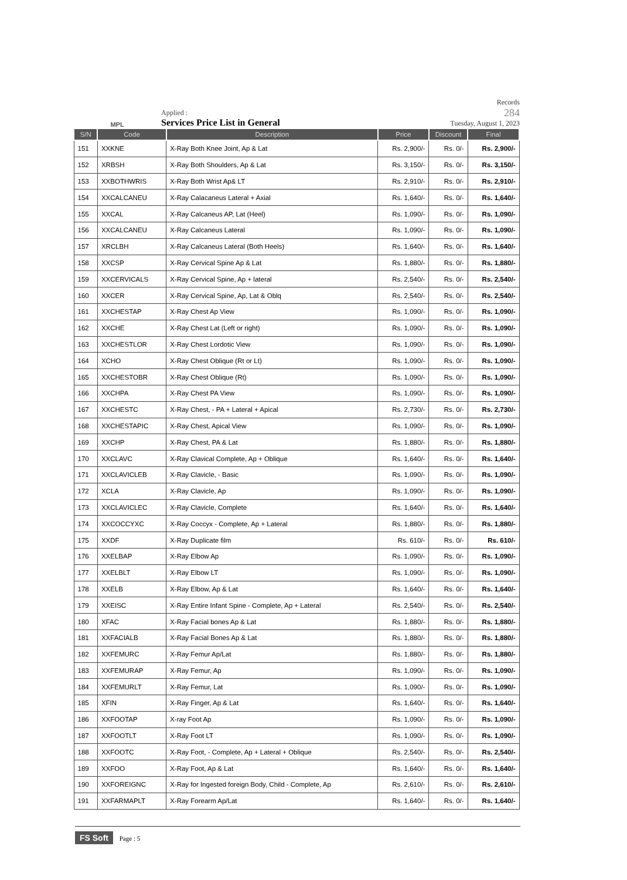MPL
Applied :
Services Price List in General
Records
284
Tuesday, August 1, 2023
| S/N | Code | Description | Price | Discount | Final |
| --- | --- | --- | --- | --- | --- |
| 151 | XXKNE | X-Ray Both Knee Joint, Ap & Lat | Rs. 2,900/- | Rs. 0/- | Rs. 2,900/- |
| 152 | XRBSH | X-Ray Both Shoulders, Ap & Lat | Rs. 3,150/- | Rs. 0/- | Rs. 3,150/- |
| 153 | XXBOTHWRIS | X-Ray Both Wrist Ap& LT | Rs. 2,910/- | Rs. 0/- | Rs. 2,910/- |
| 154 | XXCALCANEU | X-Ray Calacaneus Lateral + Axial | Rs. 1,640/- | Rs. 0/- | Rs. 1,640/- |
| 155 | XXCAL | X-Ray Calcaneus AP, Lat (Heel) | Rs. 1,090/- | Rs. 0/- | Rs. 1,090/- |
| 156 | XXCALCANEU | X-Ray Calcaneus Lateral | Rs. 1,090/- | Rs. 0/- | Rs. 1,090/- |
| 157 | XRCLBH | X-Ray Calcaneus Lateral (Both Heels) | Rs. 1,640/- | Rs. 0/- | Rs. 1,640/- |
| 158 | XXCSP | X-Ray Cervical Spine Ap & Lat | Rs. 1,880/- | Rs. 0/- | Rs. 1,880/- |
| 159 | XXCERVICALS | X-Ray Cervical Spine, Ap + lateral | Rs. 2,540/- | Rs. 0/- | Rs. 2,540/- |
| 160 | XXCER | X-Ray Cervical Spine, Ap, Lat & Oblq | Rs. 2,540/- | Rs. 0/- | Rs. 2,540/- |
| 161 | XXCHESTAP | X-Ray Chest Ap View | Rs. 1,090/- | Rs. 0/- | Rs. 1,090/- |
| 162 | XXCHE | X-Ray Chest Lat (Left or right) | Rs. 1,090/- | Rs. 0/- | Rs. 1,090/- |
| 163 | XXCHESTLOR | X-Ray Chest Lordotic View | Rs. 1,090/- | Rs. 0/- | Rs. 1,090/- |
| 164 | XCHO | X-Ray Chest Oblique (Rt or Lt) | Rs. 1,090/- | Rs. 0/- | Rs. 1,090/- |
| 165 | XXCHESTOBR | X-Ray Chest Oblique (Rt) | Rs. 1,090/- | Rs. 0/- | Rs. 1,090/- |
| 166 | XXCHPA | X-Ray Chest PA View | Rs. 1,090/- | Rs. 0/- | Rs. 1,090/- |
| 167 | XXCHESTC | X-Ray Chest, - PA + Lateral + Apical | Rs. 2,730/- | Rs. 0/- | Rs. 2,730/- |
| 168 | XXCHESTAPIC | X-Ray Chest, Apical View | Rs. 1,090/- | Rs. 0/- | Rs. 1,090/- |
| 169 | XXCHP | X-Ray Chest, PA & Lat | Rs. 1,880/- | Rs. 0/- | Rs. 1,880/- |
| 170 | XXCLAVC | X-Ray Clavical Complete, Ap + Oblique | Rs. 1,640/- | Rs. 0/- | Rs. 1,640/- |
| 171 | XXCLAVICLEB | X-Ray Clavicle, - Basic | Rs. 1,090/- | Rs. 0/- | Rs. 1,090/- |
| 172 | XCLA | X-Ray Clavicle, Ap | Rs. 1,090/- | Rs. 0/- | Rs. 1,090/- |
| 173 | XXCLAVICLEC | X-Ray Clavicle, Complete | Rs. 1,640/- | Rs. 0/- | Rs. 1,640/- |
| 174 | XXCOCCYXC | X-Ray Coccyx - Complete, Ap + Lateral | Rs. 1,880/- | Rs. 0/- | Rs. 1,880/- |
| 175 | XXDF | X-Ray Duplicate film | Rs. 610/- | Rs. 0/- | Rs. 610/- |
| 176 | XXELBAP | X-Ray Elbow Ap | Rs. 1,090/- | Rs. 0/- | Rs. 1,090/- |
| 177 | XXELBLT | X-Ray Elbow LT | Rs. 1,090/- | Rs. 0/- | Rs. 1,090/- |
| 178 | XXELB | X-Ray Elbow, Ap & Lat | Rs. 1,640/- | Rs. 0/- | Rs. 1,640/- |
| 179 | XXEISC | X-Ray Entire Infant Spine - Complete, Ap + Lateral | Rs. 2,540/- | Rs. 0/- | Rs. 2,540/- |
| 180 | XFAC | X-Ray Facial bones Ap & Lat | Rs. 1,880/- | Rs. 0/- | Rs. 1,880/- |
| 181 | XXFACIALB | X-Ray Facial Bones Ap & Lat | Rs. 1,880/- | Rs. 0/- | Rs. 1,880/- |
| 182 | XXFEMURC | X-Ray Femur Ap/Lat | Rs. 1,880/- | Rs. 0/- | Rs. 1,880/- |
| 183 | XXFEMURAP | X-Ray Femur, Ap | Rs. 1,090/- | Rs. 0/- | Rs. 1,090/- |
| 184 | XXFEMURLT | X-Ray Femur, Lat | Rs. 1,090/- | Rs. 0/- | Rs. 1,090/- |
| 185 | XFIN | X-Ray Finger, Ap & Lat | Rs. 1,640/- | Rs. 0/- | Rs. 1,640/- |
| 186 | XXFOOTAP | X-ray Foot Ap | Rs. 1,090/- | Rs. 0/- | Rs. 1,090/- |
| 187 | XXFOOTLT | X-Ray Foot LT | Rs. 1,090/- | Rs. 0/- | Rs. 1,090/- |
| 188 | XXFOOTC | X-Ray Foot, - Complete, Ap + Lateral + Oblique | Rs. 2,540/- | Rs. 0/- | Rs. 2,540/- |
| 189 | XXFOO | X-Ray Foot, Ap & Lat | Rs. 1,640/- | Rs. 0/- | Rs. 1,640/- |
| 190 | XXFOREIGNC | X-Ray for Ingested foreign Body, Child - Complete, Ap | Rs. 2,610/- | Rs. 0/- | Rs. 2,610/- |
| 191 | XXFARMAPLT | X-Ray Forearm Ap/Lat | Rs. 1,640/- | Rs. 0/- | Rs. 1,640/- |
FS Soft Page : 5